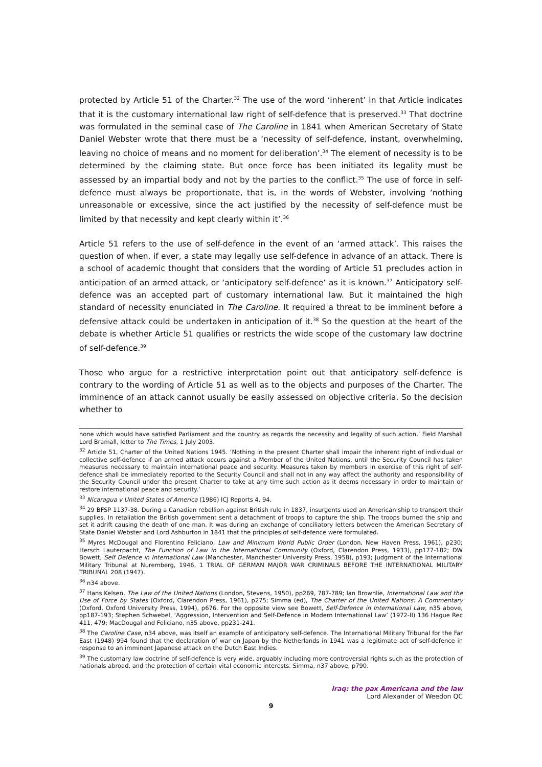protected by Article 51 of the Charter.<sup>32</sup> The use of the word ‘inherent’ in that Article indicates that it is the customary international law right of self-defence that is preserved.<sup>33</sup> That doctrine was formulated in the seminal case of The Caroline in 1841 when American Secretary of State Daniel Webster wrote that there must be a ‘necessity of self-defence, instant, overwhelming, leaving no choice of means and no moment for deliberation’.<sup>34</sup> The element of necessity is to be determined by the claiming state. But once force has been initiated its legality must be assessed by an impartial body and not by the parties to the conflict.<sup>35</sup> The use of force in self-defence must always be proportionate, that is, in the words of Webster, involving ‘nothing unreasonable or excessive, since the act justified by the necessity of self-defence must be limited by that necessity and kept clearly within it’.<sup>36</sup>
Article 51 refers to the use of self-defence in the event of an ‘armed attack’. This raises the question of when, if ever, a state may legally use self-defence in advance of an attack. There is a school of academic thought that considers that the wording of Article 51 precludes action in anticipation of an armed attack, or ‘anticipatory self-defence’ as it is known.<sup>37</sup> Anticipatory self-defence was an accepted part of customary international law. But it maintained the high standard of necessity enunciated in The Caroline. It required a threat to be imminent before a defensive attack could be undertaken in anticipation of it.<sup>38</sup> So the question at the heart of the debate is whether Article 51 qualifies or restricts the wide scope of the customary law doctrine of self-defence.<sup>39</sup>
Those who argue for a restrictive interpretation point out that anticipatory self-defence is contrary to the wording of Article 51 as well as to the objects and purposes of the Charter. The imminence of an attack cannot usually be easily assessed on objective criteria. So the decision whether to
none which would have satisfied Parliament and the country as regards the necessity and legality of such action.’ Field Marshall Lord Bramall, letter to The Times, 1 July 2003.
<sup>32</sup> Article 51, Charter of the United Nations 1945. ‘Nothing in the present Charter shall impair the inherent right of individual or collective self-defence if an armed attack occurs against a Member of the United Nations, until the Security Council has taken measures necessary to maintain international peace and security. Measures taken by members in exercise of this right of self-defence shall be immediately reported to the Security Council and shall not in any way affect the authority and responsibility of the Security Council under the present Charter to take at any time such action as it deems necessary in order to maintain or restore international peace and security.’
<sup>33</sup> Nicaragua v United States of America (1986) ICJ Reports 4, 94.
<sup>34</sup> 29 BFSP 1137-38. During a Canadian rebellion against British rule in 1837, insurgents used an American ship to transport their supplies. In retaliation the British government sent a detachment of troops to capture the ship. The troops burned the ship and set it adrift causing the death of one man. It was during an exchange of conciliatory letters between the American Secretary of State Daniel Webster and Lord Ashburton in 1841 that the principles of self-defence were formulated.
<sup>35</sup> Myres McDougal and Florentino Feliciano, Law and Minimum World Public Order (London, New Haven Press, 1961), p230; Hersch Lauterpacht, The Function of Law in the International Community (Oxford, Clarendon Press, 1933), pp177-182; DW Bowett, Self Defence in International Law (Manchester, Manchester University Press, 1958), p193; Judgment of the International Military Tribunal at Nuremberg, 1946, 1 TRIAL OF GERMAN MAJOR WAR CRIMINALS BEFORE THE INTERNATIONAL MILITARY TRIBUNAL 208 (1947).
<sup>36</sup> n34 above.
<sup>37</sup> Hans Kelsen, The Law of the United Nations (London, Stevens, 1950), pp269, 787-789; Ian Brownlie, International Law and the Use of Force by States (Oxford, Clarendon Press, 1961), p275; Simma (ed), The Charter of the United Nations: A Commentary (Oxford, Oxford University Press, 1994), p676. For the opposite view see Bowett, Self-Defence in International Law, n35 above, pp187-193; Stephen Schwebel, ‘Aggression, Intervention and Self-Defence in Modern International Law’ (1972-II) 136 Hague Rec 411, 479; MacDougal and Feliciano, n35 above, pp231-241.
<sup>38</sup> The Caroline Case, n34 above, was itself an example of anticipatory self-defence. The International Military Tribunal for the Far East (1948) 994 found that the declaration of war on Japan by the Netherlands in 1941 was a legitimate act of self-defence in response to an imminent Japanese attack on the Dutch East Indies.
<sup>39</sup> The customary law doctrine of self-defence is very wide, arguably including more controversial rights such as the protection of nationals abroad, and the protection of certain vital economic interests. Simma, n37 above, p790.
Iraq: the pax Americana and the law
Lord Alexander of Weedon QC
9